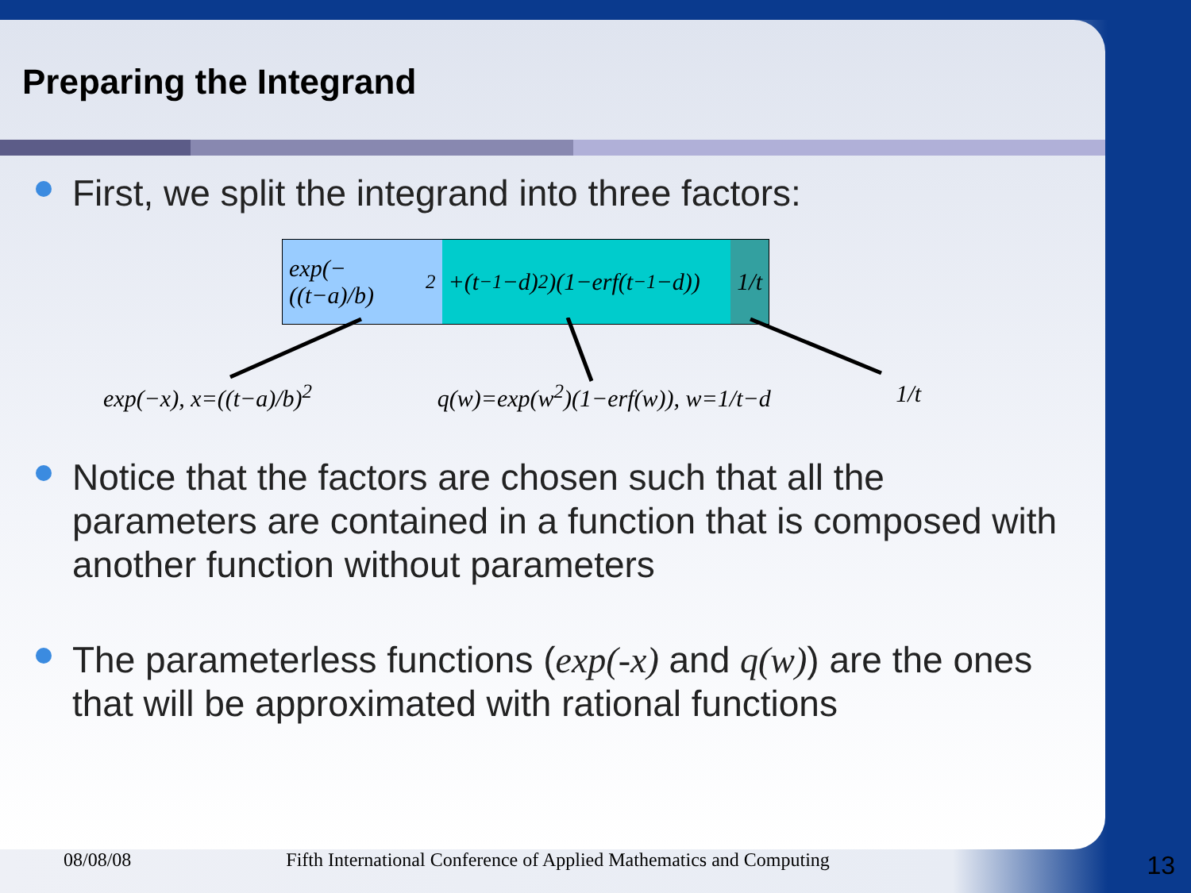Preparing the Integrand
First, we split the integrand into three factors:
exp(−((t−a)/b)<sup>2</sup>
+(t<sup>−1</sup>−d)<sup>2</sup>)(1−erf(t<sup>−1</sup>−d))
1/t
exp(−x), x=((t−a)/b)<sup>2</sup> q(w)=exp(w<sup>2</sup>)(1−erf(w)), w=1/t−d 1/t
Notice that the factors are chosen such that all the parameters are contained in a function that is composed with another function without parameters
The parameterless functions (exp(-x) and q(w)) are the ones that will be approximated with rational functions
08/08/08 Fifth International Conference of Applied Mathematics and Computing 13